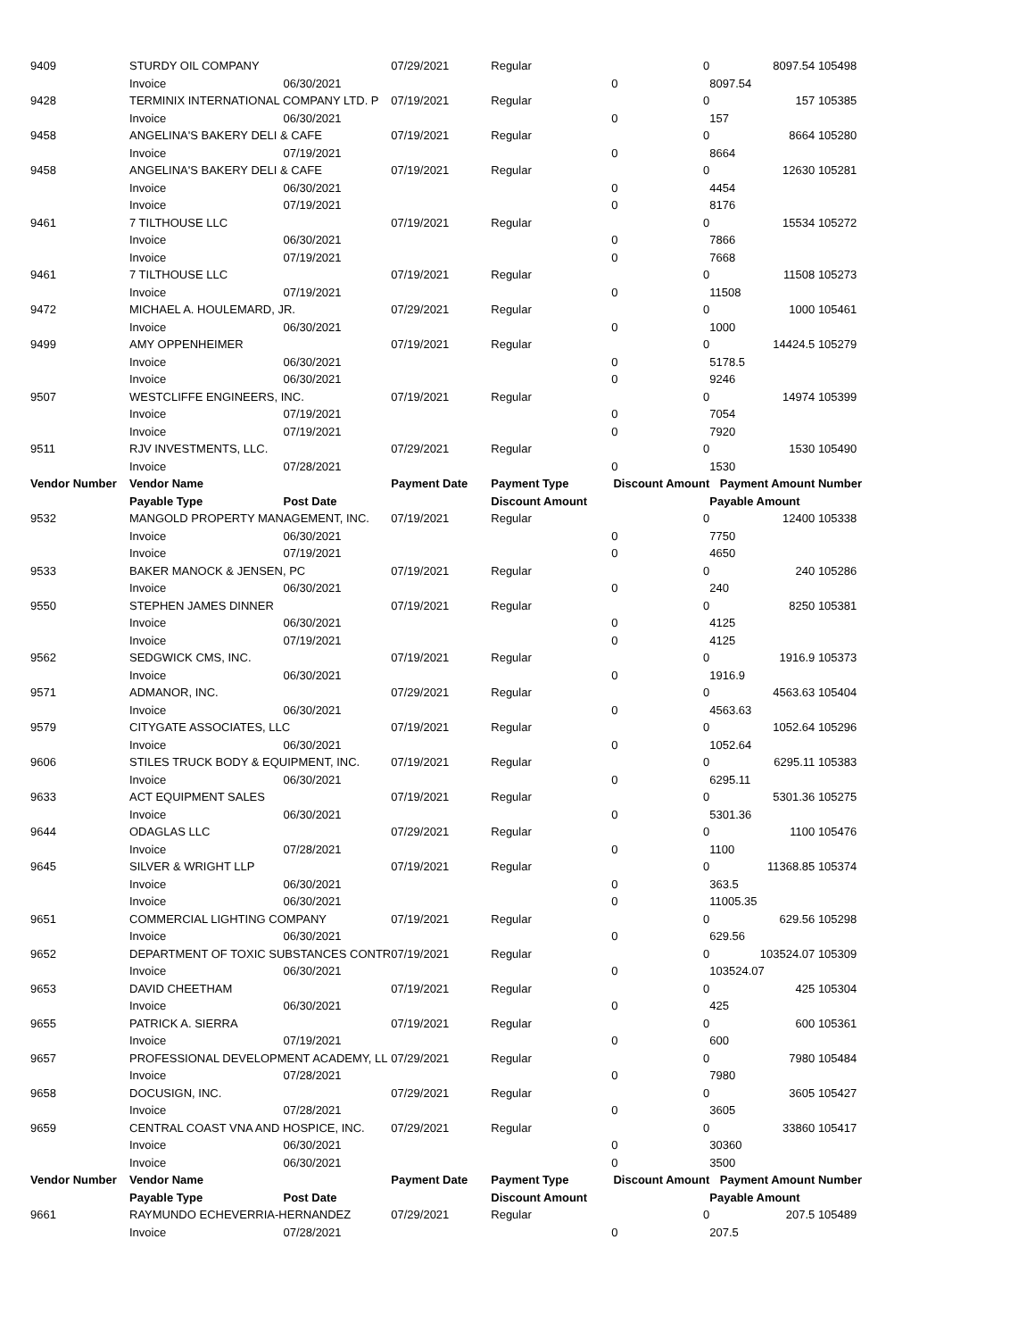| 9409 | STURDY OIL COMPANY | | 07/29/2021 | Regular | 0 | 8097.54 | 105498 |
| | Invoice | 06/30/2021 | | | 0 | 8097.54 | |
| 9428 | TERMINIX INTERNATIONAL COMPANY LTD. P | | 07/19/2021 | Regular | 0 | 157 | 105385 |
| | Invoice | 06/30/2021 | | | 0 | 157 | |
| 9458 | ANGELINA'S BAKERY DELI & CAFE | | 07/19/2021 | Regular | 0 | 8664 | 105280 |
| | Invoice | 07/19/2021 | | | 0 | 8664 | |
| 9458 | ANGELINA'S BAKERY DELI & CAFE | | 07/19/2021 | Regular | 0 | 12630 | 105281 |
| | Invoice | 06/30/2021 | | | 0 | 4454 | |
| | Invoice | 07/19/2021 | | | 0 | 8176 | |
| 9461 | 7 TILTHOUSE LLC | | 07/19/2021 | Regular | 0 | 15534 | 105272 |
| | Invoice | 06/30/2021 | | | 0 | 7866 | |
| | Invoice | 07/19/2021 | | | 0 | 7668 | |
| 9461 | 7 TILTHOUSE LLC | | 07/19/2021 | Regular | 0 | 11508 | 105273 |
| | Invoice | 07/19/2021 | | | 0 | 11508 | |
| 9472 | MICHAEL A. HOULEMARD, JR. | | 07/29/2021 | Regular | 0 | 1000 | 105461 |
| | Invoice | 06/30/2021 | | | 0 | 1000 | |
| 9499 | AMY OPPENHEIMER | | 07/19/2021 | Regular | 0 | 14424.5 | 105279 |
| | Invoice | 06/30/2021 | | | 0 | 5178.5 | |
| | Invoice | 06/30/2021 | | | 0 | 9246 | |
| 9507 | WESTCLIFFE ENGINEERS, INC. | | 07/19/2021 | Regular | 0 | 14974 | 105399 |
| | Invoice | 07/19/2021 | | | 0 | 7054 | |
| | Invoice | 07/19/2021 | | | 0 | 7920 | |
| 9511 | RJV INVESTMENTS, LLC. | | 07/29/2021 | Regular | 0 | 1530 | 105490 |
| | Invoice | 07/28/2021 | | | 0 | 1530 | |
| Vendor Number | Vendor Name | | Payment Date | Payment Type | Discount Amount | Payment Amount | Number |
| | Payable Type | Post Date | | Discount Amount | | Payable Amount | |
| 9532 | MANGOLD PROPERTY MANAGEMENT, INC. | | 07/19/2021 | Regular | 0 | 12400 | 105338 |
| | Invoice | 06/30/2021 | | | 0 | 7750 | |
| | Invoice | 07/19/2021 | | | 0 | 4650 | |
| 9533 | BAKER MANOCK & JENSEN, PC | | 07/19/2021 | Regular | 0 | 240 | 105286 |
| | Invoice | 06/30/2021 | | | 0 | 240 | |
| 9550 | STEPHEN JAMES DINNER | | 07/19/2021 | Regular | 0 | 8250 | 105381 |
| | Invoice | 06/30/2021 | | | 0 | 4125 | |
| | Invoice | 07/19/2021 | | | 0 | 4125 | |
| 9562 | SEDGWICK CMS, INC. | | 07/19/2021 | Regular | 0 | 1916.9 | 105373 |
| | Invoice | 06/30/2021 | | | 0 | 1916.9 | |
| 9571 | ADMANOR, INC. | | 07/29/2021 | Regular | 0 | 4563.63 | 105404 |
| | Invoice | 06/30/2021 | | | 0 | 4563.63 | |
| 9579 | CITYGATE ASSOCIATES, LLC | | 07/19/2021 | Regular | 0 | 1052.64 | 105296 |
| | Invoice | 06/30/2021 | | | 0 | 1052.64 | |
| 9606 | STILES TRUCK BODY & EQUIPMENT, INC. | | 07/19/2021 | Regular | 0 | 6295.11 | 105383 |
| | Invoice | 06/30/2021 | | | 0 | 6295.11 | |
| 9633 | ACT EQUIPMENT SALES | | 07/19/2021 | Regular | 0 | 5301.36 | 105275 |
| | Invoice | 06/30/2021 | | | 0 | 5301.36 | |
| 9644 | ODAGLAS LLC | | 07/29/2021 | Regular | 0 | 1100 | 105476 |
| | Invoice | 07/28/2021 | | | 0 | 1100 | |
| 9645 | SILVER & WRIGHT LLP | | 07/19/2021 | Regular | 0 | 11368.85 | 105374 |
| | Invoice | 06/30/2021 | | | 0 | 363.5 | |
| | Invoice | 06/30/2021 | | | 0 | 11005.35 | |
| 9651 | COMMERCIAL LIGHTING COMPANY | | 07/19/2021 | Regular | 0 | 629.56 | 105298 |
| | Invoice | 06/30/2021 | | | 0 | 629.56 | |
| 9652 | DEPARTMENT OF TOXIC SUBSTANCES CONTR | | 07/19/2021 | Regular | 0 | 103524.07 | 105309 |
| | Invoice | 06/30/2021 | | | 0 | 103524.07 | |
| 9653 | DAVID CHEETHAM | | 07/19/2021 | Regular | 0 | 425 | 105304 |
| | Invoice | 06/30/2021 | | | 0 | 425 | |
| 9655 | PATRICK A. SIERRA | | 07/19/2021 | Regular | 0 | 600 | 105361 |
| | Invoice | 07/19/2021 | | | 0 | 600 | |
| 9657 | PROFESSIONAL DEVELOPMENT ACADEMY, LL | | 07/29/2021 | Regular | 0 | 7980 | 105484 |
| | Invoice | 07/28/2021 | | | 0 | 7980 | |
| 9658 | DOCUSIGN, INC. | | 07/29/2021 | Regular | 0 | 3605 | 105427 |
| | Invoice | 07/28/2021 | | | 0 | 3605 | |
| 9659 | CENTRAL COAST VNA AND HOSPICE, INC. | | 07/29/2021 | Regular | 0 | 33860 | 105417 |
| | Invoice | 06/30/2021 | | | 0 | 30360 | |
| | Invoice | 06/30/2021 | | | 0 | 3500 | |
| Vendor Number | Vendor Name | | Payment Date | Payment Type | Discount Amount | Payment Amount | Number |
| | Payable Type | Post Date | | Discount Amount | | Payable Amount | |
| 9661 | RAYMUNDO ECHEVERRIA-HERNANDEZ | | 07/29/2021 | Regular | 0 | 207.5 | 105489 |
| | Invoice | 07/28/2021 | | | 0 | 207.5 | |